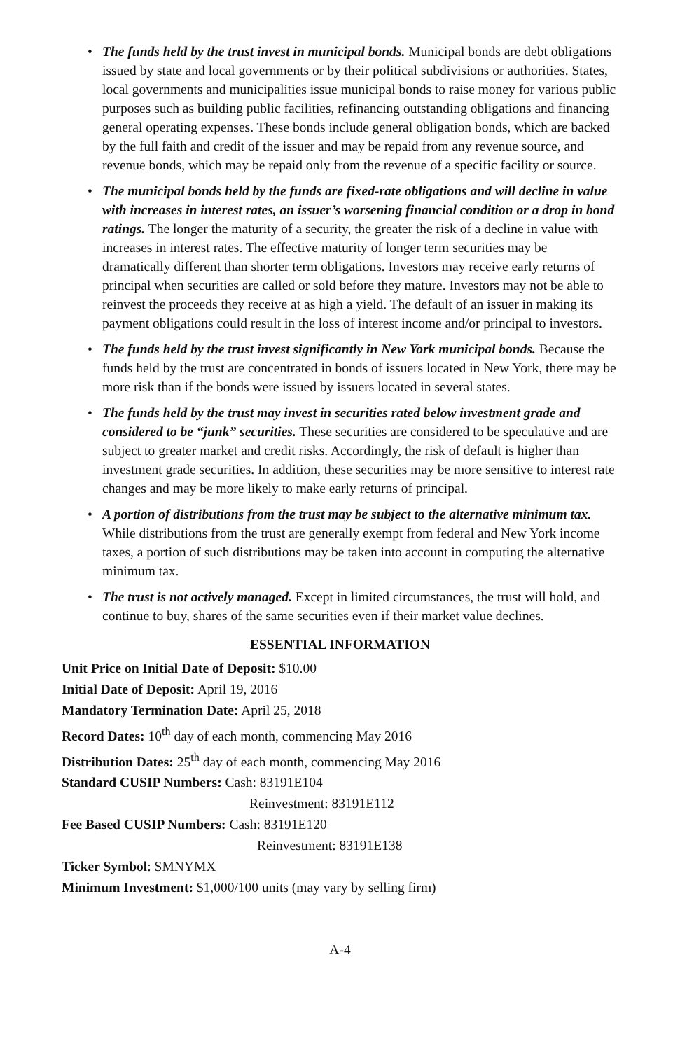• The funds held by the trust invest in municipal bonds. Municipal bonds are debt obligations issued by state and local governments or by their political subdivisions or authorities. States, local governments and municipalities issue municipal bonds to raise money for various public purposes such as building public facilities, refinancing outstanding obligations and financing general operating expenses. These bonds include general obligation bonds, which are backed by the full faith and credit of the issuer and may be repaid from any revenue source, and revenue bonds, which may be repaid only from the revenue of a specific facility or source.
• The municipal bonds held by the funds are fixed-rate obligations and will decline in value with increases in interest rates, an issuer’s worsening financial condition or a drop in bond ratings. The longer the maturity of a security, the greater the risk of a decline in value with increases in interest rates. The effective maturity of longer term securities may be dramatically different than shorter term obligations. Investors may receive early returns of principal when securities are called or sold before they mature. Investors may not be able to reinvest the proceeds they receive at as high a yield. The default of an issuer in making its payment obligations could result in the loss of interest income and/or principal to investors.
• The funds held by the trust invest significantly in New York municipal bonds. Because the funds held by the trust are concentrated in bonds of issuers located in New York, there may be more risk than if the bonds were issued by issuers located in several states.
• The funds held by the trust may invest in securities rated below investment grade and considered to be “junk” securities. These securities are considered to be speculative and are subject to greater market and credit risks. Accordingly, the risk of default is higher than investment grade securities. In addition, these securities may be more sensitive to interest rate changes and may be more likely to make early returns of principal.
• A portion of distributions from the trust may be subject to the alternative minimum tax. While distributions from the trust are generally exempt from federal and New York income taxes, a portion of such distributions may be taken into account in computing the alternative minimum tax.
• The trust is not actively managed. Except in limited circumstances, the trust will hold, and continue to buy, shares of the same securities even if their market value declines.
ESSENTIAL INFORMATION
Unit Price on Initial Date of Deposit: $10.00
Initial Date of Deposit: April 19, 2016
Mandatory Termination Date: April 25, 2018
Record Dates: 10<sup>th</sup> day of each month, commencing May 2016
Distribution Dates: 25<sup>th</sup> day of each month, commencing May 2016
Standard CUSIP Numbers: Cash: 83191E104
Reinvestment: 83191E112
Fee Based CUSIP Numbers: Cash: 83191E120
Reinvestment: 83191E138
Ticker Symbol: SMNYMX
Minimum Investment: $1,000/100 units (may vary by selling firm)
A-4